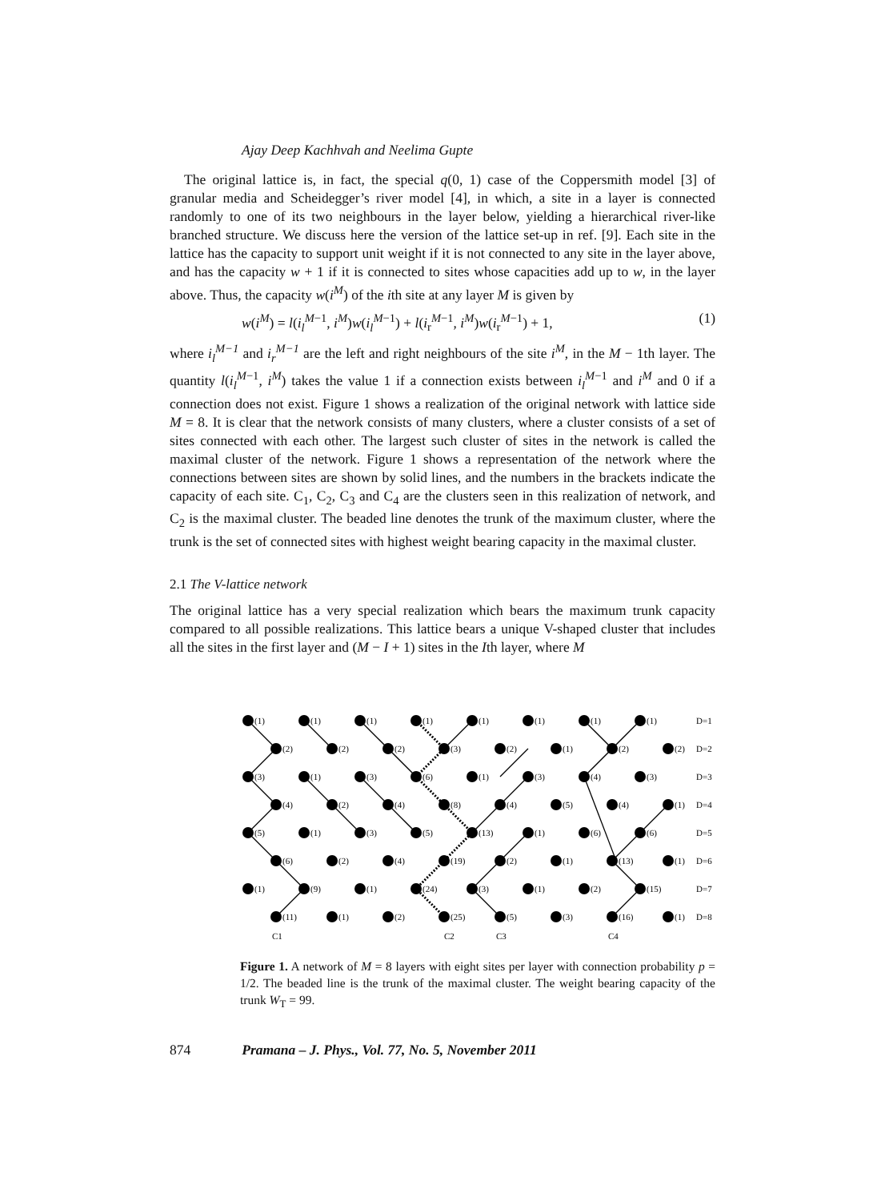Ajay Deep Kachhvah and Neelima Gupte
The original lattice is, in fact, the special q(0, 1) case of the Coppersmith model [3] of granular media and Scheidegger’s river model [4], in which, a site in a layer is connected randomly to one of its two neighbours in the layer below, yielding a hierarchical river-like branched structure. We discuss here the version of the lattice set-up in ref. [9]. Each site in the lattice has the capacity to support unit weight if it is not connected to any site in the layer above, and has the capacity w + 1 if it is connected to sites whose capacities add up to w, in the layer above. Thus, the capacity w(i<sup>M</sup>) of the ith site at any layer M is given by
w(i<sup>M</sup>) = l(i<sub>l</sub><sup>M</sup><sup>−1</sup>, i<sup>M</sup>)w(i<sub>l</sub><sup>M</sup><sup>−1</sup>) + l(i<sub>r</sub><sup>M−1</sup>, i<sup>M</sup>)w(i<sub>r</sub><sup>M−1</sup>) + 1, (1)
where i<sub>l</sub><sup>M−1</sup> and i<sub>r</sub><sup>M−1</sup> are the left and right neighbours of the site i<sup>M</sup>, in the M − 1th layer. The quantity l(i<sub>l</sub><sup>M</sup><sup>−1</sup>, i<sup>M</sup>) takes the value 1 if a connection exists between i<sub>l</sub><sup>M</sup><sup>−1</sup> and i<sup>M</sup> and 0 if a connection does not exist. Figure 1 shows a realization of the original network with lattice side M = 8. It is clear that the network consists of many clusters, where a cluster consists of a set of sites connected with each other. The largest such cluster of sites in the network is called the maximal cluster of the network. Figure 1 shows a representation of the network where the connections between sites are shown by solid lines, and the numbers in the brackets indicate the capacity of each site. C<sub>1</sub>, C<sub>2</sub>, C<sub>3</sub> and C<sub>4</sub> are the clusters seen in this realization of network, and C<sub>2</sub> is the maximal cluster. The beaded line denotes the trunk of the maximum cluster, where the trunk is the set of connected sites with highest weight bearing capacity in the maximal cluster.
2.1 The V-lattice network
The original lattice has a very special realization which bears the maximum trunk capacity compared to all possible realizations. This lattice bears a unique V-shaped cluster that includes all the sites in the first layer and (M − I + 1) sites in the Ith layer, where M
(1) (1) (1) (1) (1) (1) (1) (1) D=1
(2) (2) (2) (3) (2) (1) (2) (2) D=2
(3) (1) (3) (6) (1) (3) (4) (3) D=3
(4) (2) (4) (8) (4) (5) (4) (1) D=4
(5) (1) (3) (5) (13) (1) (6) (6) D=5
(6) (2) (4) (19) (2) (1) (13) (1) D=6
(1) (9) (1) (24) (3) (1) (2) (15) D=7
(11) (1) (2) (25) (5) (3) (16) (1) D=8
C1 C2 C3 C4
Figure 1. A network of M = 8 layers with eight sites per layer with connection probability p = 1/2. The beaded line is the trunk of the maximal cluster. The weight bearing capacity of the trunk W<sub>T</sub> = 99.
874 Pramana – J. Phys., Vol. 77, No. 5, November 2011